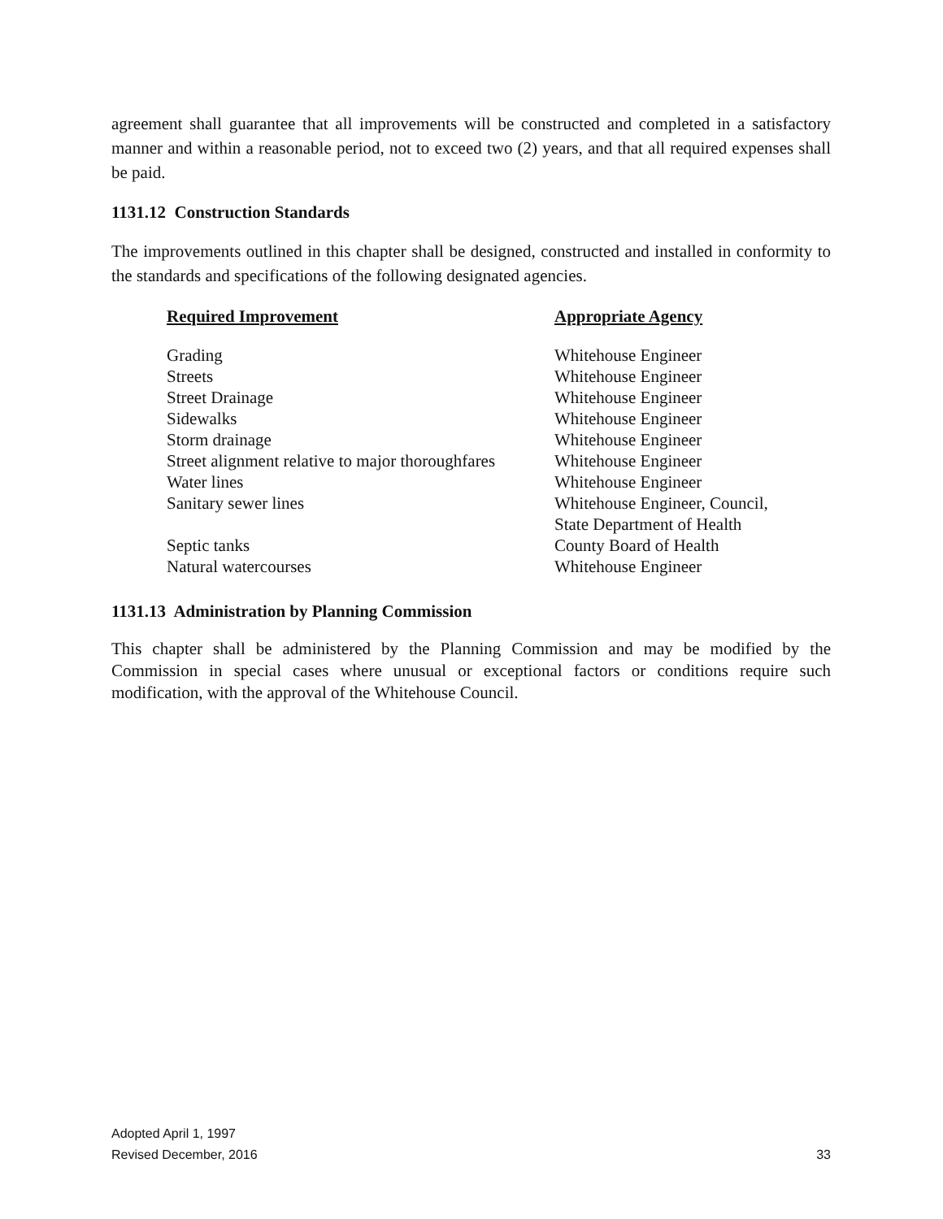agreement shall guarantee that all improvements will be constructed and completed in a satisfactory manner and within a reasonable period, not to exceed two (2) years, and that all required expenses shall be paid.
1131.12 Construction Standards
The improvements outlined in this chapter shall be designed, constructed and installed in conformity to the standards and specifications of the following designated agencies.
| Required Improvement | Appropriate Agency |
| --- | --- |
| Grading | Whitehouse Engineer |
| Streets | Whitehouse Engineer |
| Street Drainage | Whitehouse Engineer |
| Sidewalks | Whitehouse Engineer |
| Storm drainage | Whitehouse Engineer |
| Street alignment relative to major thoroughfares | Whitehouse Engineer |
| Water lines | Whitehouse Engineer |
| Sanitary sewer lines | Whitehouse Engineer, Council, State Department of Health |
| Septic tanks | County Board of Health |
| Natural watercourses | Whitehouse Engineer |
1131.13 Administration by Planning Commission
This chapter shall be administered by the Planning Commission and may be modified by the Commission in special cases where unusual or exceptional factors or conditions require such modification, with the approval of the Whitehouse Council.
Adopted April 1, 1997
Revised December, 2016
33